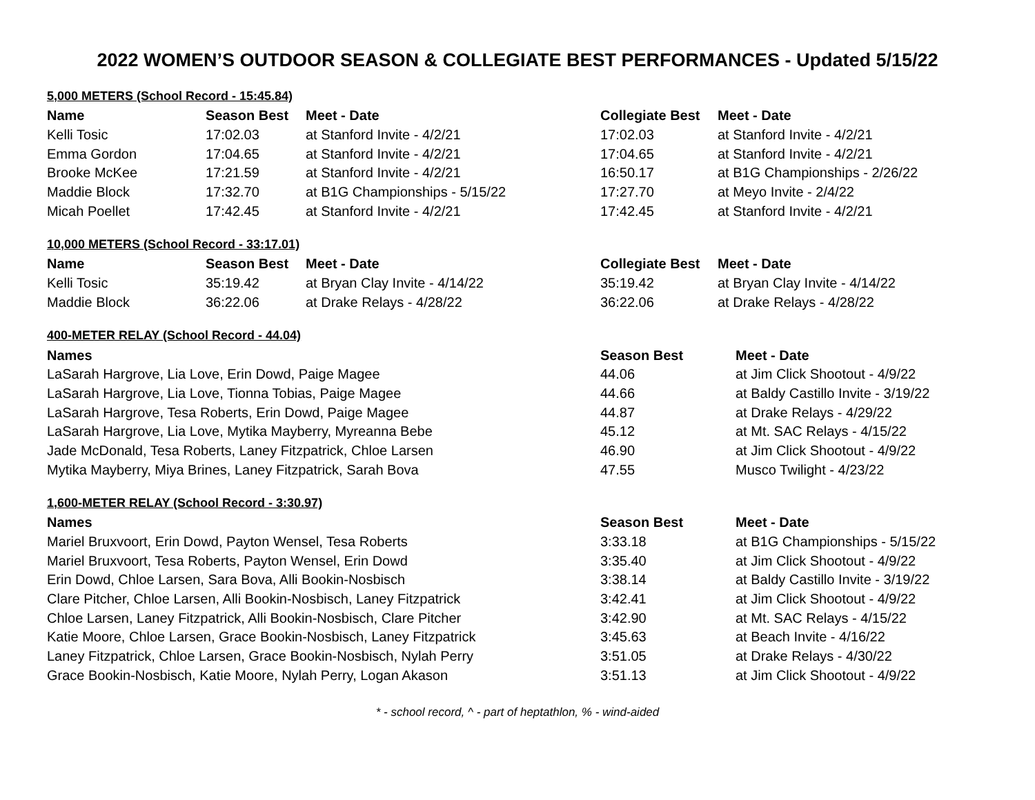2022 WOMEN’S OUTDOOR SEASON & COLLEGIATE BEST PERFORMANCES - Updated 5/15/22
5,000 METERS (School Record - 15:45.84)
| Name | Season Best | Meet - Date | Collegiate Best | Meet - Date |
| --- | --- | --- | --- | --- |
| Kelli Tosic | 17:02.03 | at Stanford Invite - 4/2/21 | 17:02.03 | at Stanford Invite - 4/2/21 |
| Emma Gordon | 17:04.65 | at Stanford Invite - 4/2/21 | 17:04.65 | at Stanford Invite - 4/2/21 |
| Brooke McKee | 17:21.59 | at Stanford Invite - 4/2/21 | 16:50.17 | at B1G Championships - 2/26/22 |
| Maddie Block | 17:32.70 | at B1G Championships - 5/15/22 | 17:27.70 | at Meyo Invite - 2/4/22 |
| Micah Poellet | 17:42.45 | at Stanford Invite - 4/2/21 | 17:42.45 | at Stanford Invite - 4/2/21 |
10,000 METERS (School Record - 33:17.01)
| Name | Season Best | Meet - Date | Collegiate Best | Meet - Date |
| --- | --- | --- | --- | --- |
| Kelli Tosic | 35:19.42 | at Bryan Clay Invite - 4/14/22 | 35:19.42 | at Bryan Clay Invite - 4/14/22 |
| Maddie Block | 36:22.06 | at Drake Relays - 4/28/22 | 36:22.06 | at Drake Relays - 4/28/22 |
400-METER RELAY (School Record - 44.04)
| Names | Season Best | Meet - Date |
| --- | --- | --- |
| LaSarah Hargrove, Lia Love, Erin Dowd, Paige Magee | 44.06 | at Jim Click Shootout - 4/9/22 |
| LaSarah Hargrove, Lia Love, Tionna Tobias, Paige Magee | 44.66 | at Baldy Castillo Invite - 3/19/22 |
| LaSarah Hargrove, Tesa Roberts, Erin Dowd, Paige Magee | 44.87 | at Drake Relays - 4/29/22 |
| LaSarah Hargrove, Lia Love, Mytika Mayberry, Myreanna Bebe | 45.12 | at Mt. SAC Relays - 4/15/22 |
| Jade McDonald, Tesa Roberts, Laney Fitzpatrick, Chloe Larsen | 46.90 | at Jim Click Shootout - 4/9/22 |
| Mytika Mayberry, Miya Brines, Laney Fitzpatrick, Sarah Bova | 47.55 | Musco Twilight - 4/23/22 |
1,600-METER RELAY (School Record - 3:30.97)
| Names | Season Best | Meet - Date |
| --- | --- | --- |
| Mariel Bruxvoort, Erin Dowd, Payton Wensel, Tesa Roberts | 3:33.18 | at B1G Championships - 5/15/22 |
| Mariel Bruxvoort, Tesa Roberts, Payton Wensel, Erin Dowd | 3:35.40 | at Jim Click Shootout - 4/9/22 |
| Erin Dowd, Chloe Larsen, Sara Bova, Alli Bookin-Nosbisch | 3:38.14 | at Baldy Castillo Invite - 3/19/22 |
| Clare Pitcher, Chloe Larsen, Alli Bookin-Nosbisch, Laney Fitzpatrick | 3:42.41 | at Jim Click Shootout - 4/9/22 |
| Chloe Larsen, Laney Fitzpatrick, Alli Bookin-Nosbisch, Clare Pitcher | 3:42.90 | at Mt. SAC Relays - 4/15/22 |
| Katie Moore, Chloe Larsen, Grace Bookin-Nosbisch, Laney Fitzpatrick | 3:45.63 | at Beach Invite - 4/16/22 |
| Laney Fitzpatrick, Chloe Larsen, Grace Bookin-Nosbisch, Nylah Perry | 3:51.05 | at Drake Relays - 4/30/22 |
| Grace Bookin-Nosbisch, Katie Moore, Nylah Perry, Logan Akason | 3:51.13 | at Jim Click Shootout - 4/9/22 |
* - school record, ^ - part of heptathlon, % - wind-aided